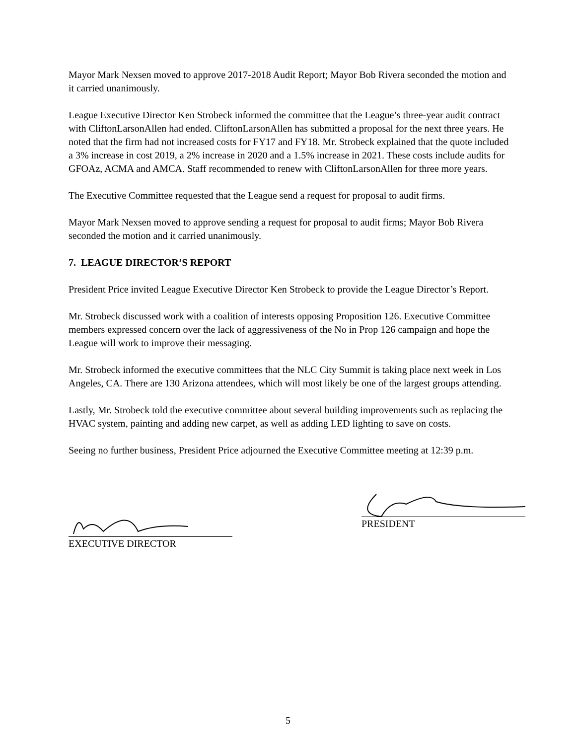Mayor Mark Nexsen moved to approve 2017-2018 Audit Report; Mayor Bob Rivera seconded the motion and it carried unanimously.
League Executive Director Ken Strobeck informed the committee that the League’s three-year audit contract with CliftonLarsonAllen had ended. CliftonLarsonAllen has submitted a proposal for the next three years. He noted that the firm had not increased costs for FY17 and FY18. Mr. Strobeck explained that the quote included a 3% increase in cost 2019, a 2% increase in 2020 and a 1.5% increase in 2021. These costs include audits for GFOAz, ACMA and AMCA. Staff recommended to renew with CliftonLarsonAllen for three more years.
The Executive Committee requested that the League send a request for proposal to audit firms.
Mayor Mark Nexsen moved to approve sending a request for proposal to audit firms; Mayor Bob Rivera seconded the motion and it carried unanimously.
7. LEAGUE DIRECTOR’S REPORT
President Price invited League Executive Director Ken Strobeck to provide the League Director’s Report.
Mr. Strobeck discussed work with a coalition of interests opposing Proposition 126. Executive Committee members expressed concern over the lack of aggressiveness of the No in Prop 126 campaign and hope the League will work to improve their messaging.
Mr. Strobeck informed the executive committees that the NLC City Summit is taking place next week in Los Angeles, CA. There are 130 Arizona attendees, which will most likely be one of the largest groups attending.
Lastly, Mr. Strobeck told the executive committee about several building improvements such as replacing the HVAC system, painting and adding new carpet, as well as adding LED lighting to save on costs.
Seeing no further business, President Price adjourned the Executive Committee meeting at 12:39 p.m.
EXECUTIVE DIRECTOR
PRESIDENT
5